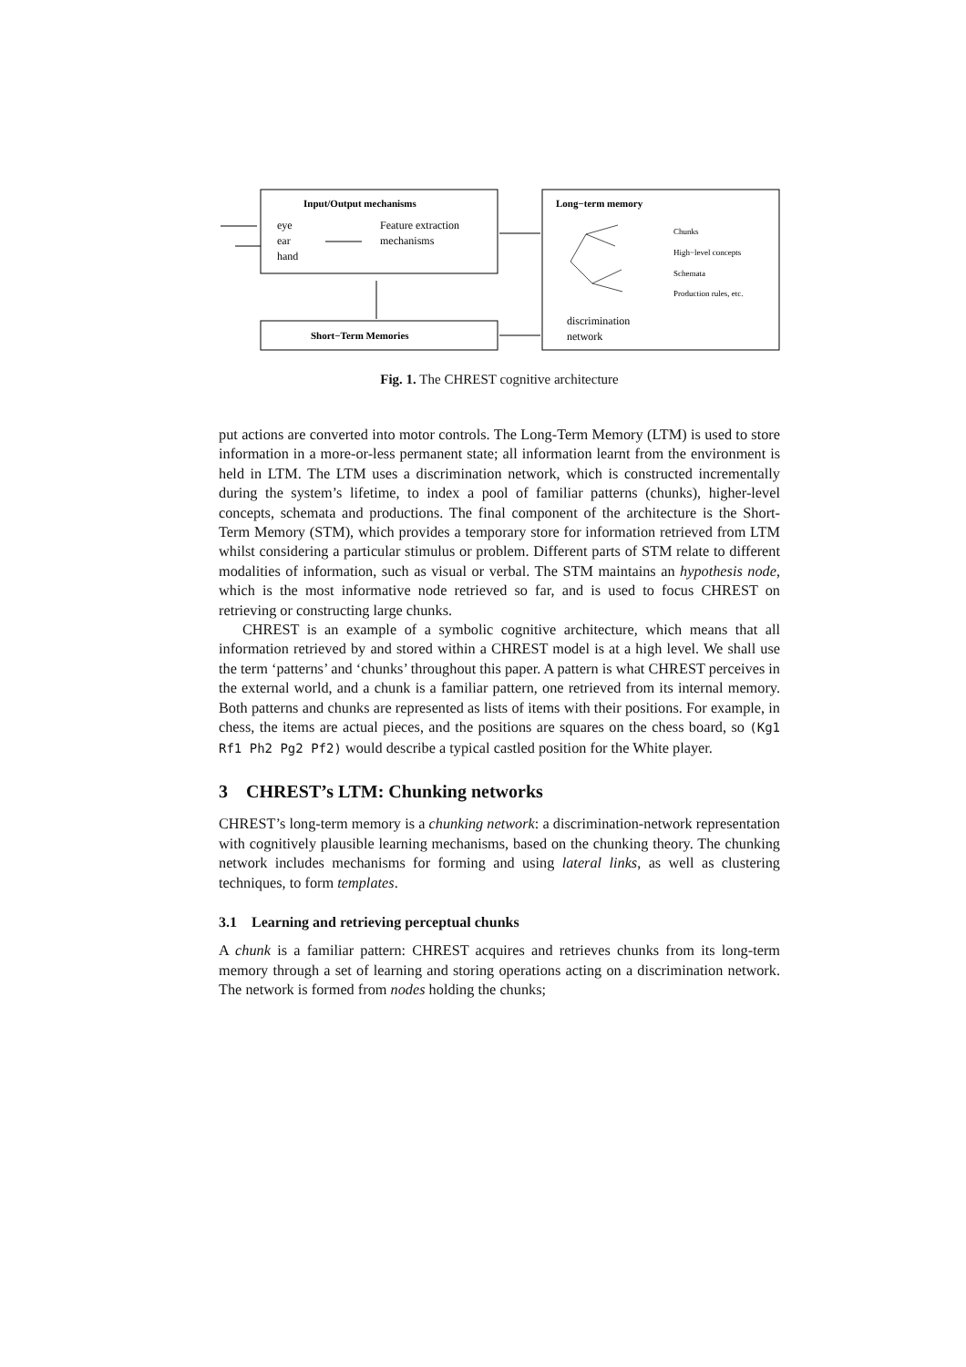Input/Output mechanisms
eye
ear
hand
Feature extraction
mechanisms
Short−Term Memories
Long−term memory
Chunks
High−level concepts
Schemata
Production rules, etc.
discrimination
network
Fig. 1. The CHREST cognitive architecture
put actions are converted into motor controls. The Long-Term Memory (LTM) is used to store information in a more-or-less permanent state; all information learnt from the environment is held in LTM. The LTM uses a discrimination network, which is constructed incrementally during the system’s lifetime, to index a pool of familiar patterns (chunks), higher-level concepts, schemata and productions. The final component of the architecture is the Short-Term Memory (STM), which provides a temporary store for information retrieved from LTM whilst considering a particular stimulus or problem. Different parts of STM relate to different modalities of information, such as visual or verbal. The STM maintains an hypothesis node, which is the most informative node retrieved so far, and is used to focus CHREST on retrieving or constructing large chunks.
CHREST is an example of a symbolic cognitive architecture, which means that all information retrieved by and stored within a CHREST model is at a high level. We shall use the term ‘patterns’ and ‘chunks’ throughout this paper. A pattern is what CHREST perceives in the external world, and a chunk is a familiar pattern, one retrieved from its internal memory. Both patterns and chunks are represented as lists of items with their positions. For example, in chess, the items are actual pieces, and the positions are squares on the chess board, so (Kg1 Rf1 Ph2 Pg2 Pf2) would describe a typical castled position for the White player.
3 CHREST’s LTM: Chunking networks
CHREST’s long-term memory is a chunking network: a discrimination-network representation with cognitively plausible learning mechanisms, based on the chunking theory. The chunking network includes mechanisms for forming and using lateral links, as well as clustering techniques, to form templates.
3.1 Learning and retrieving perceptual chunks
A chunk is a familiar pattern: CHREST acquires and retrieves chunks from its long-term memory through a set of learning and storing operations acting on a discrimination network. The network is formed from nodes holding the chunks;